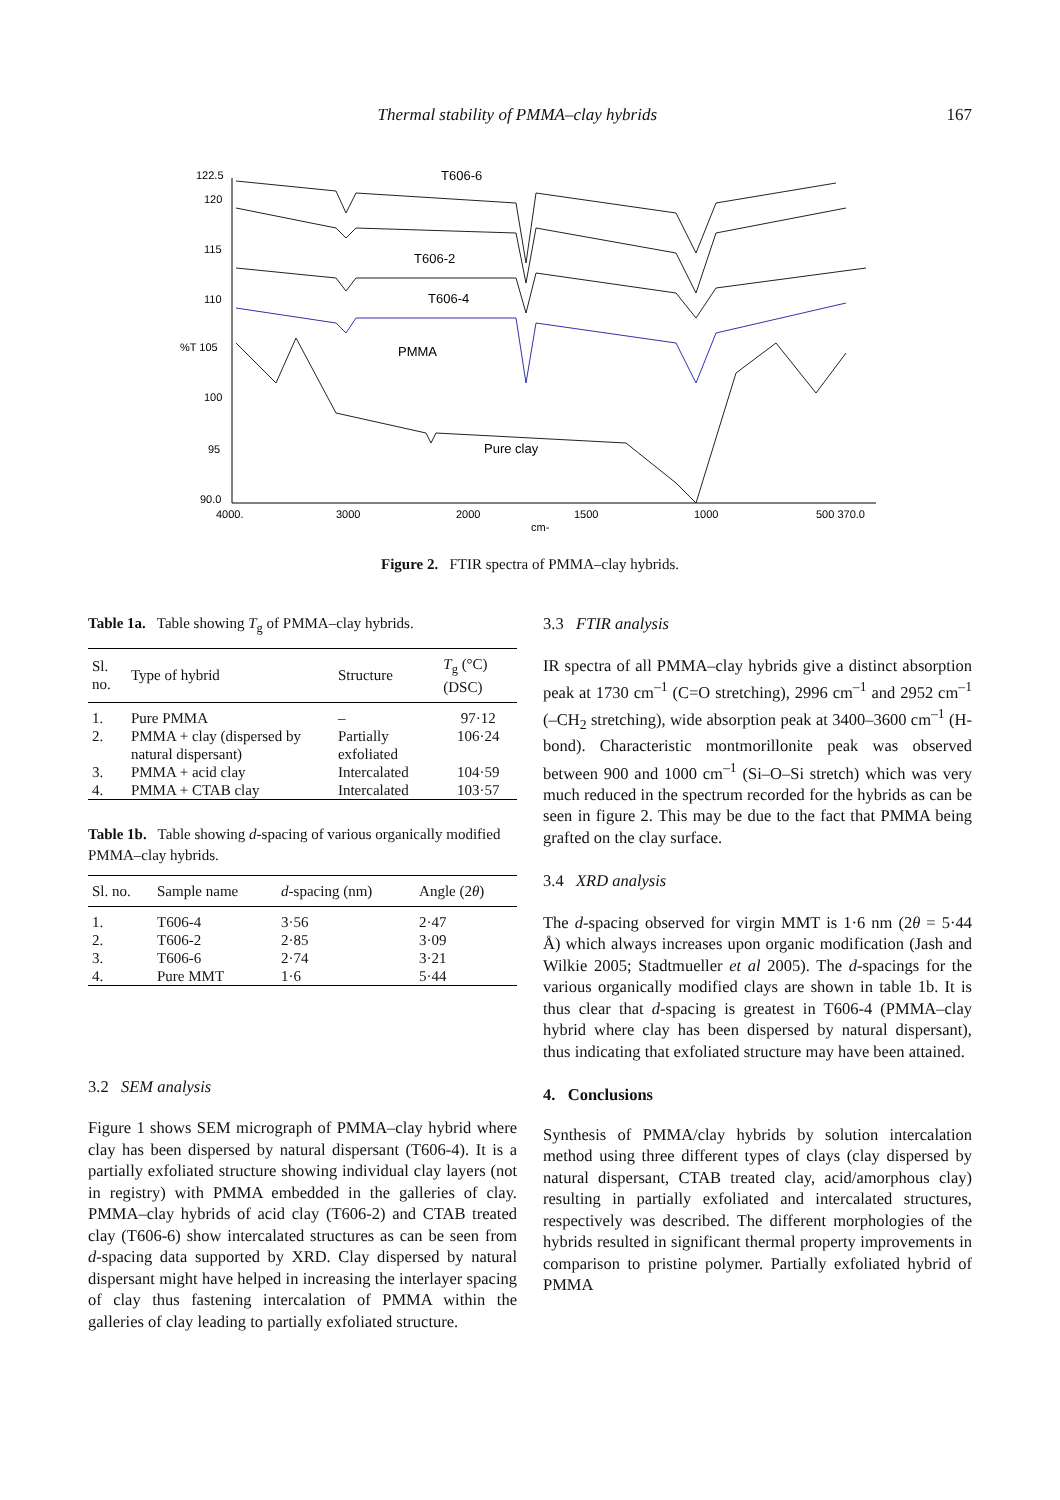Thermal stability of PMMA–clay hybrids 167
122.5
120
115
110
%T 105
100
95
90.0
4000.
3000
2000
1500
1000
500 370.0
cm-
T606-6
T606-2
T606-4
PMMA
Pure clay
Figure 2. FTIR spectra of PMMA–clay hybrids.
Table 1a. Table showing T<sub>g</sub> of PMMA–clay hybrids.
| Sl. no. | Type of hybrid | Structure | T<sub>g</sub> (°C) (DSC) |
| --- | --- | --- | --- |
| 1. | Pure PMMA | – | 97·12 |
| 2. | PMMA + clay (dispersed by natural dispersant) | Partially exfoliated | 106·24 |
| 3. | PMMA + acid clay | Intercalated | 104·59 |
| 4. | PMMA + CTAB clay | Intercalated | 103·57 |
Table 1b. Table showing d-spacing of various organically modified PMMA–clay hybrids.
| Sl. no. | Sample name | d -spacing (nm) | Angle (2 θ ) |
| --- | --- | --- | --- |
| 1. | T606-4 | 3·56 | 2·47 |
| 2. | T606-2 | 2·85 | 3·09 |
| 3. | T606-6 | 2·74 | 3·21 |
| 4. | Pure MMT | 1·6 | 5·44 |
3.2 SEM analysis
Figure 1 shows SEM micrograph of PMMA–clay hybrid where clay has been dispersed by natural dispersant (T606-4). It is a partially exfoliated structure showing individual clay layers (not in registry) with PMMA embedded in the galleries of clay. PMMA–clay hybrids of acid clay (T606-2) and CTAB treated clay (T606-6) show intercalated structures as can be seen from d-spacing data supported by XRD. Clay dispersed by natural dispersant might have helped in increasing the interlayer spacing of clay thus fastening intercalation of PMMA within the galleries of clay leading to partially exfoliated structure.
3.3 FTIR analysis
IR spectra of all PMMA–clay hybrids give a distinct absorption peak at 1730 cm<sup>–1</sup> (C=O stretching), 2996 cm<sup>–1</sup> and 2952 cm<sup>–1</sup> (–CH<sub>2</sub> stretching), wide absorption peak at 3400–3600 cm<sup>–1</sup> (H-bond). Characteristic montmorillonite peak was observed between 900 and 1000 cm<sup>–1</sup> (Si–O–Si stretch) which was very much reduced in the spectrum recorded for the hybrids as can be seen in figure 2. This may be due to the fact that PMMA being grafted on the clay surface.
3.4 XRD analysis
The d-spacing observed for virgin MMT is 1·6 nm (2θ = 5·44 Å) which always increases upon organic modification (Jash and Wilkie 2005; Stadtmueller et al 2005). The d-spacings for the various organically modified clays are shown in table 1b. It is thus clear that d-spacing is greatest in T606-4 (PMMA–clay hybrid where clay has been dispersed by natural dispersant), thus indicating that exfoliated structure may have been attained.
4. Conclusions
Synthesis of PMMA/clay hybrids by solution intercalation method using three different types of clays (clay dispersed by natural dispersant, CTAB treated clay, acid/amorphous clay) resulting in partially exfoliated and intercalated structures, respectively was described. The different morphologies of the hybrids resulted in significant thermal property improvements in comparison to pristine polymer. Partially exfoliated hybrid of PMMA